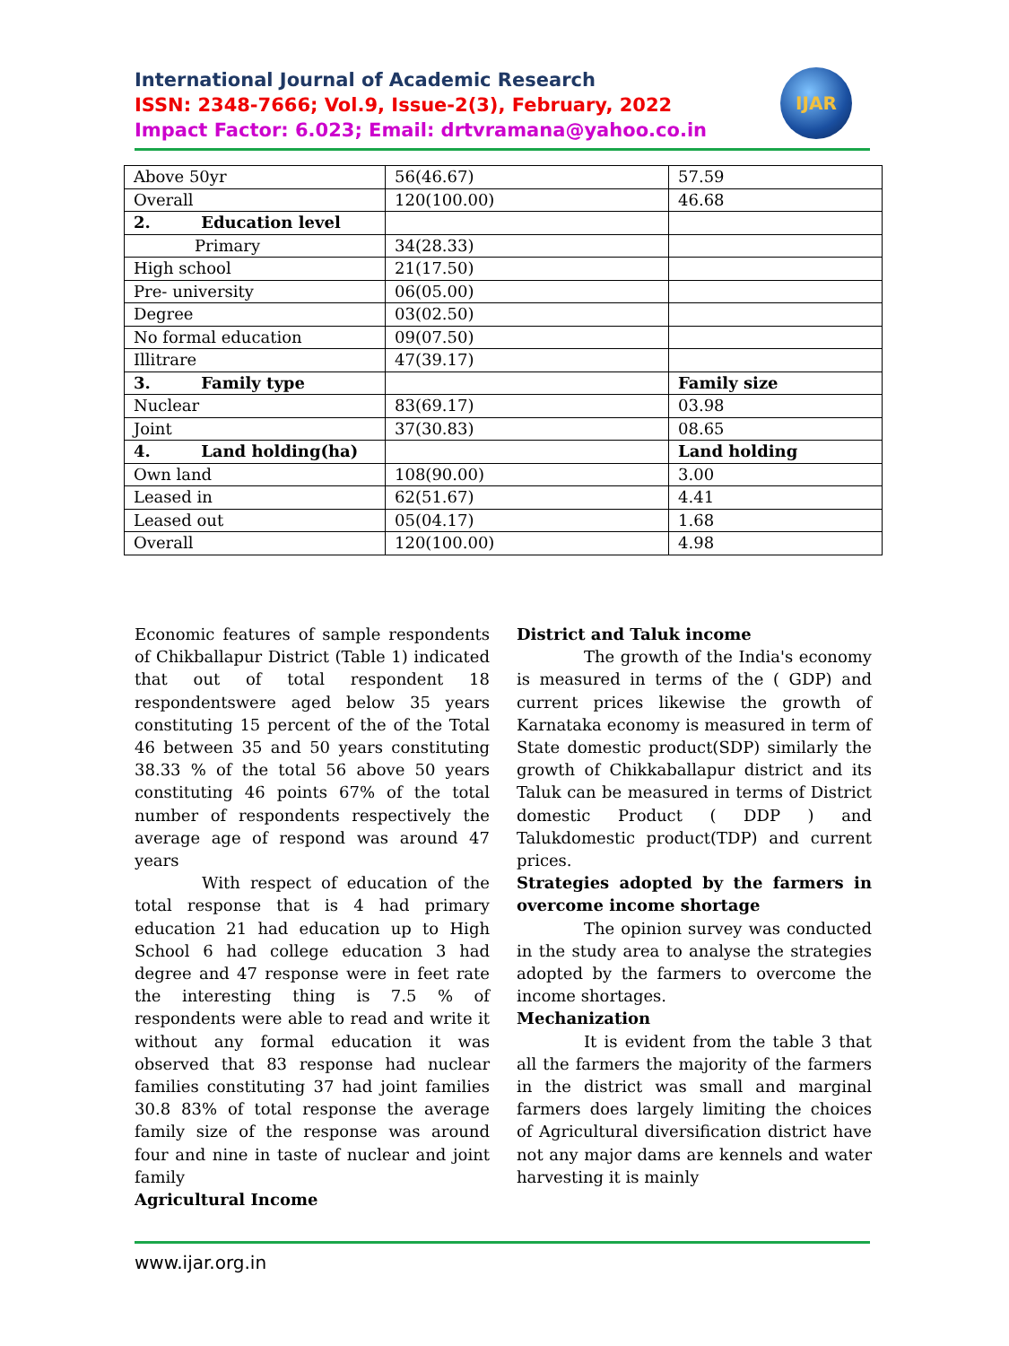International Journal of Academic Research
ISSN: 2348-7666; Vol.9, Issue-2(3), February, 2022
Impact Factor: 6.023; Email: drtvramana@yahoo.co.in
IJAR
| Above 50yr | 56(46.67) | 57.59 |
| Overall | 120(100.00) | 46.68 |
| 2. Education level | | |
| Primary | 34(28.33) | |
| High school | 21(17.50) | |
| Pre- university | 06(05.00) | |
| Degree | 03(02.50) | |
| No formal education | 09(07.50) | |
| Illitrare | 47(39.17) | |
| 3. Family type | | Family size |
| Nuclear | 83(69.17) | 03.98 |
| Joint | 37(30.83) | 08.65 |
| 4. Land holding(ha) | | Land holding |
| Own land | 108(90.00) | 3.00 |
| Leased in | 62(51.67) | 4.41 |
| Leased out | 05(04.17) | 1.68 |
| Overall | 120(100.00) | 4.98 |
Economic features of sample respondents of Chikballapur District (Table 1) indicated that out of total respondent 18 respondentswere aged below 35 years constituting 15 percent of the of the Total 46 between 35 and 50 years constituting 38.33 % of the total 56 above 50 years constituting 46 points 67% of the total number of respondents respectively the average age of respond was around 47 years
With respect of education of the total response that is 4 had primary education 21 had education up to High School 6 had college education 3 had degree and 47 response were in feet rate the interesting thing is 7.5 % of respondents were able to read and write it without any formal education it was observed that 83 response had nuclear families constituting 37 had joint families 30.8 83% of total response the average family size of the response was around four and nine in taste of nuclear and joint family
Agricultural Income
District and Taluk income
The growth of the India's economy is measured in terms of the ( GDP) and current prices likewise the growth of Karnataka economy is measured in term of State domestic product(SDP) similarly the growth of Chikkaballapur district and its Taluk can be measured in terms of District domestic Product ( DDP ) and Talukdomestic product(TDP) and current prices.
Strategies adopted by the farmers in overcome income shortage
The opinion survey was conducted in the study area to analyse the strategies adopted by the farmers to overcome the income shortages.
Mechanization
It is evident from the table 3 that all the farmers the majority of the farmers in the district was small and marginal farmers does largely limiting the choices of Agricultural diversification district have not any major dams are kennels and water harvesting it is mainly
www.ijar.org.in